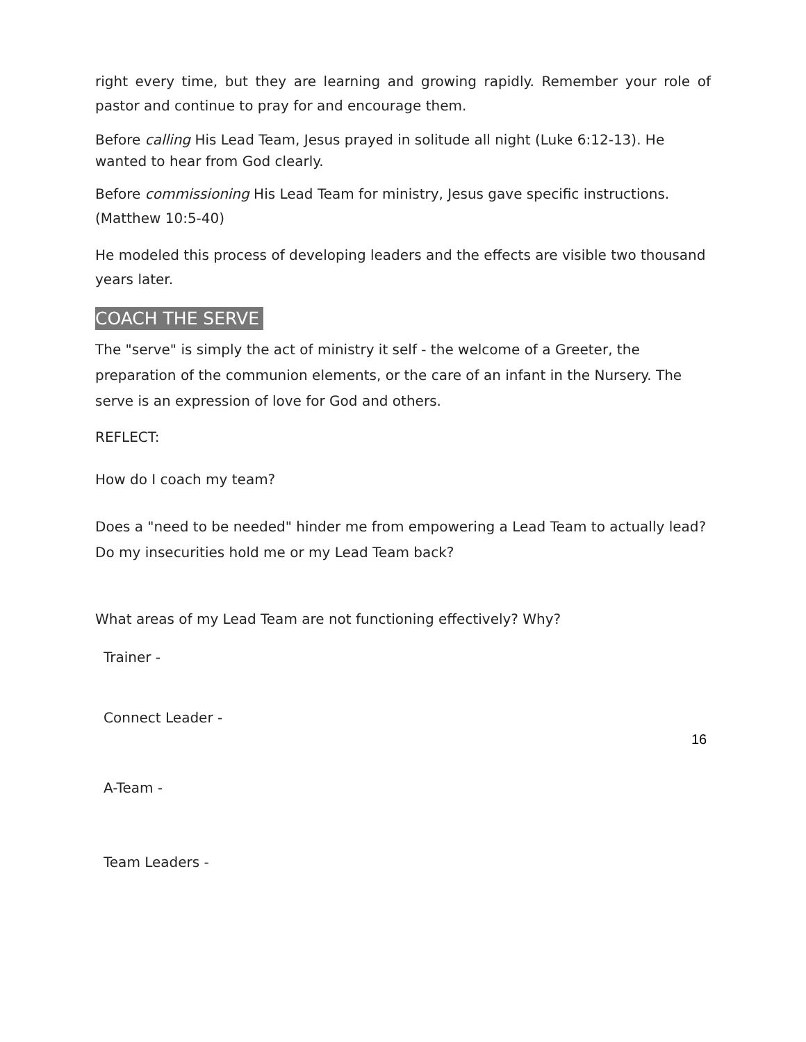right every time, but they are learning and growing rapidly. Remember your role of pastor and continue to pray for and encourage them.
Before calling His Lead Team, Jesus prayed in solitude all night (Luke 6:12-13). He wanted to hear from God clearly.
Before commissioning His Lead Team for ministry, Jesus gave specific instructions. (Matthew 10:5-40)
He modeled this process of developing leaders and the effects are visible two thousand years later.
COACH THE SERVE
The "serve" is simply the act of ministry it self - the welcome of a Greeter, the preparation of the communion elements, or the care of an infant in the Nursery. The serve is an expression of love for God and others.
REFLECT:
How do I coach my team?
Does a "need to be needed" hinder me from empowering a Lead Team to actually lead? Do my insecurities hold me or my Lead Team back?
What areas of my Lead Team are not functioning effectively? Why?
Trainer -
Connect Leader -
A-Team -
Team Leaders -
16